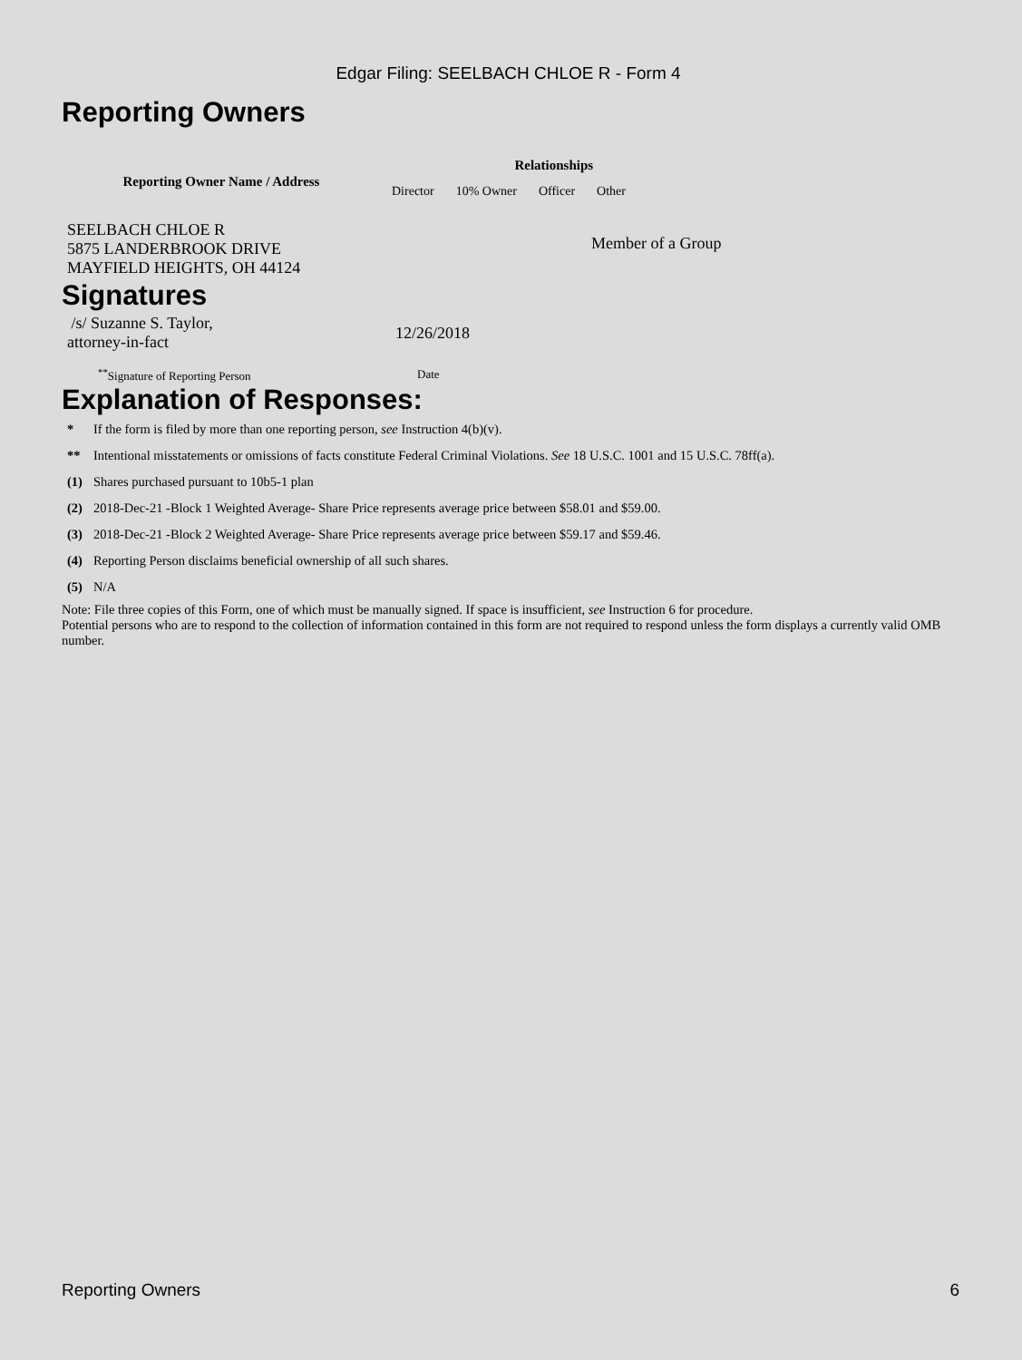Edgar Filing: SEELBACH CHLOE R - Form 4
Reporting Owners
| Reporting Owner Name / Address | Relationships | | | |
| --- | --- | --- | --- | --- |
| | Director | 10% Owner | Officer | Other |
| SEELBACH CHLOE R 5875 LANDERBROOK DRIVE MAYFIELD HEIGHTS, OH 44124 | | | | Member of a Group |
Signatures
| /s/ Suzanne S. Taylor, attorney-in-fact | 12/26/2018 |
| <sup>**</sup> Signature of Reporting Person | Date |
Explanation of Responses:
| * | If the form is filed by more than one reporting person, see Instruction 4(b)(v). |
| ** | Intentional misstatements or omissions of facts constitute Federal Criminal Violations. See 18 U.S.C. 1001 and 15 U.S.C. 78ff(a). |
| (1) | Shares purchased pursuant to 10b5-1 plan |
| (2) | 2018-Dec-21 -Block 1 Weighted Average- Share Price represents average price between $58.01 and $59.00. |
| (3) | 2018-Dec-21 -Block 2 Weighted Average- Share Price represents average price between $59.17 and $59.46. |
| (4) | Reporting Person disclaims beneficial ownership of all such shares. |
| (5) | N/A |
Note: File three copies of this Form, one of which must be manually signed. If space is insufficient, see Instruction 6 for procedure.
Potential persons who are to respond to the collection of information contained in this form are not required to respond unless the form displays a currently valid OMB number.
Reporting Owners 6